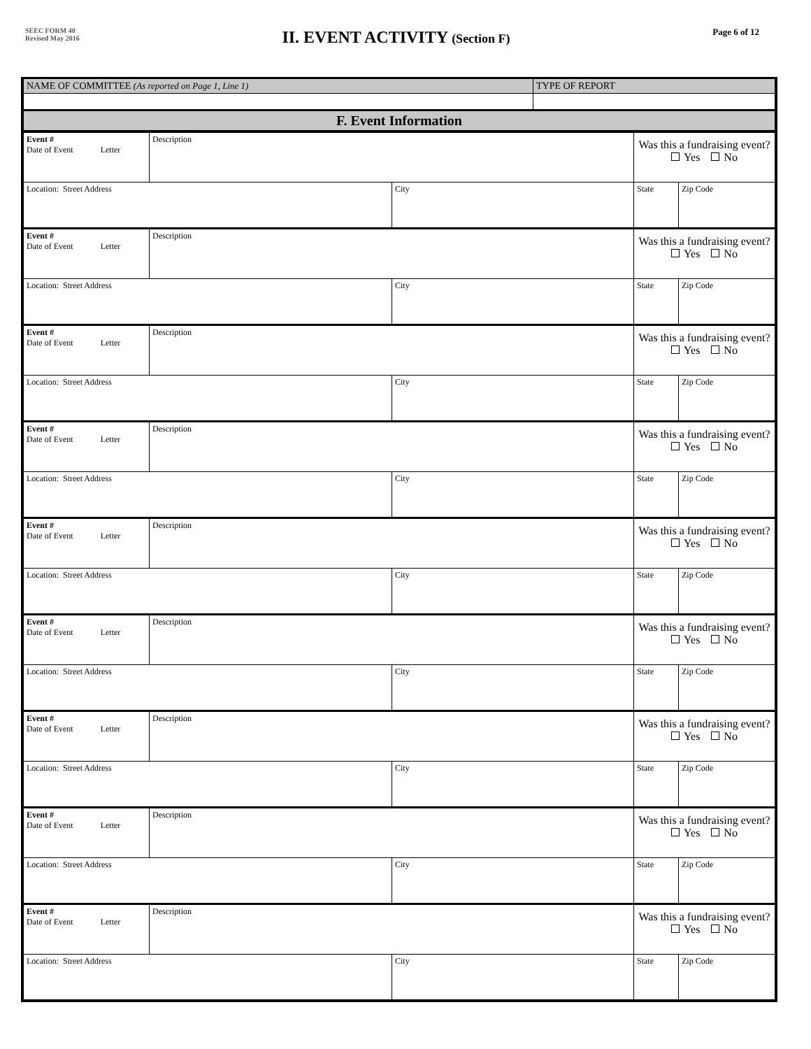SEEC FORM 40
Revised May 2016
II. EVENT ACTIVITY (Section F)
Page 6 of 12
| NAME OF COMMITTEE (As reported on Page 1, Line 1) | TYPE OF REPORT |
| F. Event Information | |
| Event # Date of Event Letter | Description | | Was this a fundraising event? Yes No | |
| Location: Street Address | | City | State | Zip Code |
| Event # Date of Event Letter | Description | | Was this a fundraising event? Yes No | |
| Location: Street Address | | City | State | Zip Code |
| Event # Date of Event Letter | Description | | Was this a fundraising event? Yes No | |
| Location: Street Address | | City | State | Zip Code |
| Event # Date of Event Letter | Description | | Was this a fundraising event? Yes No | |
| Location: Street Address | | City | State | Zip Code |
| Event # Date of Event Letter | Description | | Was this a fundraising event? Yes No | |
| Location: Street Address | | City | State | Zip Code |
| Event # Date of Event Letter | Description | | Was this a fundraising event? Yes No | |
| Location: Street Address | | City | State | Zip Code |
| Event # Date of Event Letter | Description | | Was this a fundraising event? Yes No | |
| Location: Street Address | | City | State | Zip Code |
| Event # Date of Event Letter | Description | | Was this a fundraising event? Yes No | |
| Location: Street Address | | City | State | Zip Code |
| Event # Date of Event Letter | Description | | Was this a fundraising event? Yes No | |
| Location: Street Address | | City | State | Zip Code |